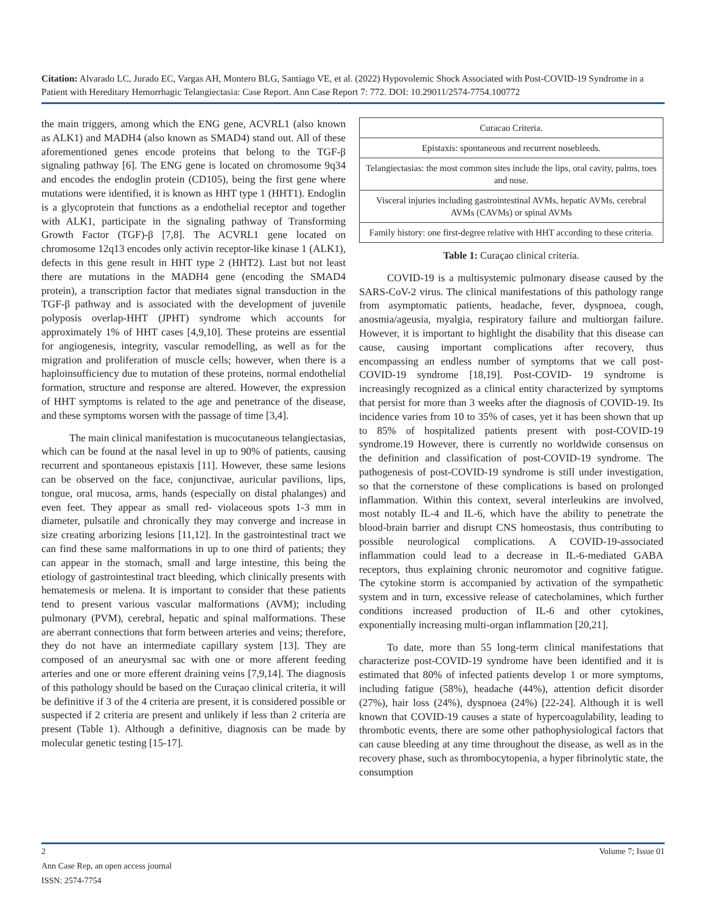Citation: Alvarado LC, Jurado EC, Vargas AH, Montero BLG, Santiago VE, et al. (2022) Hypovolemic Shock Associated with Post-COVID-19 Syndrome in a Patient with Hereditary Hemorrhagic Telangiectasia: Case Report. Ann Case Report 7: 772. DOI: 10.29011/2574-7754.100772
the main triggers, among which the ENG gene, ACVRL1 (also known as ALK1) and MADH4 (also known as SMAD4) stand out. All of these aforementioned genes encode proteins that belong to the TGF-β signaling pathway [6]. The ENG gene is located on chromosome 9q34 and encodes the endoglin protein (CD105), being the first gene where mutations were identified, it is known as HHT type 1 (HHT1). Endoglin is a glycoprotein that functions as a endothelial receptor and together with ALK1, participate in the signaling pathway of Transforming Growth Factor (TGF)-β [7,8]. The ACVRL1 gene located on chromosome 12q13 encodes only activin receptor-like kinase 1 (ALK1), defects in this gene result in HHT type 2 (HHT2). Last but not least there are mutations in the MADH4 gene (encoding the SMAD4 protein), a transcription factor that mediates signal transduction in the TGF-β pathway and is associated with the development of juvenile polyposis overlap-HHT (JPHT) syndrome which accounts for approximately 1% of HHT cases [4,9,10]. These proteins are essential for angiogenesis, integrity, vascular remodelling, as well as for the migration and proliferation of muscle cells; however, when there is a haploinsufficiency due to mutation of these proteins, normal endothelial formation, structure and response are altered. However, the expression of HHT symptoms is related to the age and penetrance of the disease, and these symptoms worsen with the passage of time [3,4].
The main clinical manifestation is mucocutaneous telangiectasias, which can be found at the nasal level in up to 90% of patients, causing recurrent and spontaneous epistaxis [11]. However, these same lesions can be observed on the face, conjunctivae, auricular pavilions, lips, tongue, oral mucosa, arms, hands (especially on distal phalanges) and even feet. They appear as small red- violaceous spots 1-3 mm in diameter, pulsatile and chronically they may converge and increase in size creating arborizing lesions [11,12]. In the gastrointestinal tract we can find these same malformations in up to one third of patients; they can appear in the stomach, small and large intestine, this being the etiology of gastrointestinal tract bleeding, which clinically presents with hematemesis or melena. It is important to consider that these patients tend to present various vascular malformations (AVM); including pulmonary (PVM), cerebral, hepatic and spinal malformations. These are aberrant connections that form between arteries and veins; therefore, they do not have an intermediate capillary system [13]. They are composed of an aneurysmal sac with one or more afferent feeding arteries and one or more efferent draining veins [7,9,14]. The diagnosis of this pathology should be based on the Curaçao clinical criteria, it will be definitive if 3 of the 4 criteria are present, it is considered possible or suspected if 2 criteria are present and unlikely if less than 2 criteria are present (Table 1). Although a definitive, diagnosis can be made by molecular genetic testing [15-17].
| Curacao Criteria. |
| Epistaxis: spontaneous and recurrent nosebleeds. |
| Telangiectasias: the most common sites include the lips, oral cavity, palms, toes and nose. |
| Visceral injuries including gastrointestinal AVMs, hepatic AVMs, cerebral AVMs (CAVMs) or spinal AVMs |
| Family history: one first-degree relative with HHT according to these criteria. |
Table 1: Curaçao clinical criteria.
COVID-19 is a multisystemic pulmonary disease caused by the SARS-CoV-2 virus. The clinical manifestations of this pathology range from asymptomatic patients, headache, fever, dyspnoea, cough, anosmia/ageusia, myalgia, respiratory failure and multiorgan failure. However, it is important to highlight the disability that this disease can cause, causing important complications after recovery, thus encompassing an endless number of symptoms that we call post-COVID-19 syndrome [18,19]. Post-COVID- 19 syndrome is increasingly recognized as a clinical entity characterized by symptoms that persist for more than 3 weeks after the diagnosis of COVID-19. Its incidence varies from 10 to 35% of cases, yet it has been shown that up to 85% of hospitalized patients present with post-COVID-19 syndrome.19 However, there is currently no worldwide consensus on the definition and classification of post-COVID-19 syndrome. The pathogenesis of post-COVID-19 syndrome is still under investigation, so that the cornerstone of these complications is based on prolonged inflammation. Within this context, several interleukins are involved, most notably IL-4 and IL-6, which have the ability to penetrate the blood-brain barrier and disrupt CNS homeostasis, thus contributing to possible neurological complications. A COVID-19-associated inflammation could lead to a decrease in IL-6-mediated GABA receptors, thus explaining chronic neuromotor and cognitive fatigue. The cytokine storm is accompanied by activation of the sympathetic system and in turn, excessive release of catecholamines, which further conditions increased production of IL-6 and other cytokines, exponentially increasing multi-organ inflammation [20,21].
To date, more than 55 long-term clinical manifestations that characterize post-COVID-19 syndrome have been identified and it is estimated that 80% of infected patients develop 1 or more symptoms, including fatigue (58%), headache (44%), attention deficit disorder (27%), hair loss (24%), dyspnoea (24%) [22-24]. Although it is well known that COVID-19 causes a state of hypercoagulability, leading to thrombotic events, there are some other pathophysiological factors that can cause bleeding at any time throughout the disease, as well as in the recovery phase, such as thrombocytopenia, a hyper fibrinolytic state, the consumption
2 Volume 7; Issue 01
Ann Case Rep, an open access journal
ISSN: 2574-7754